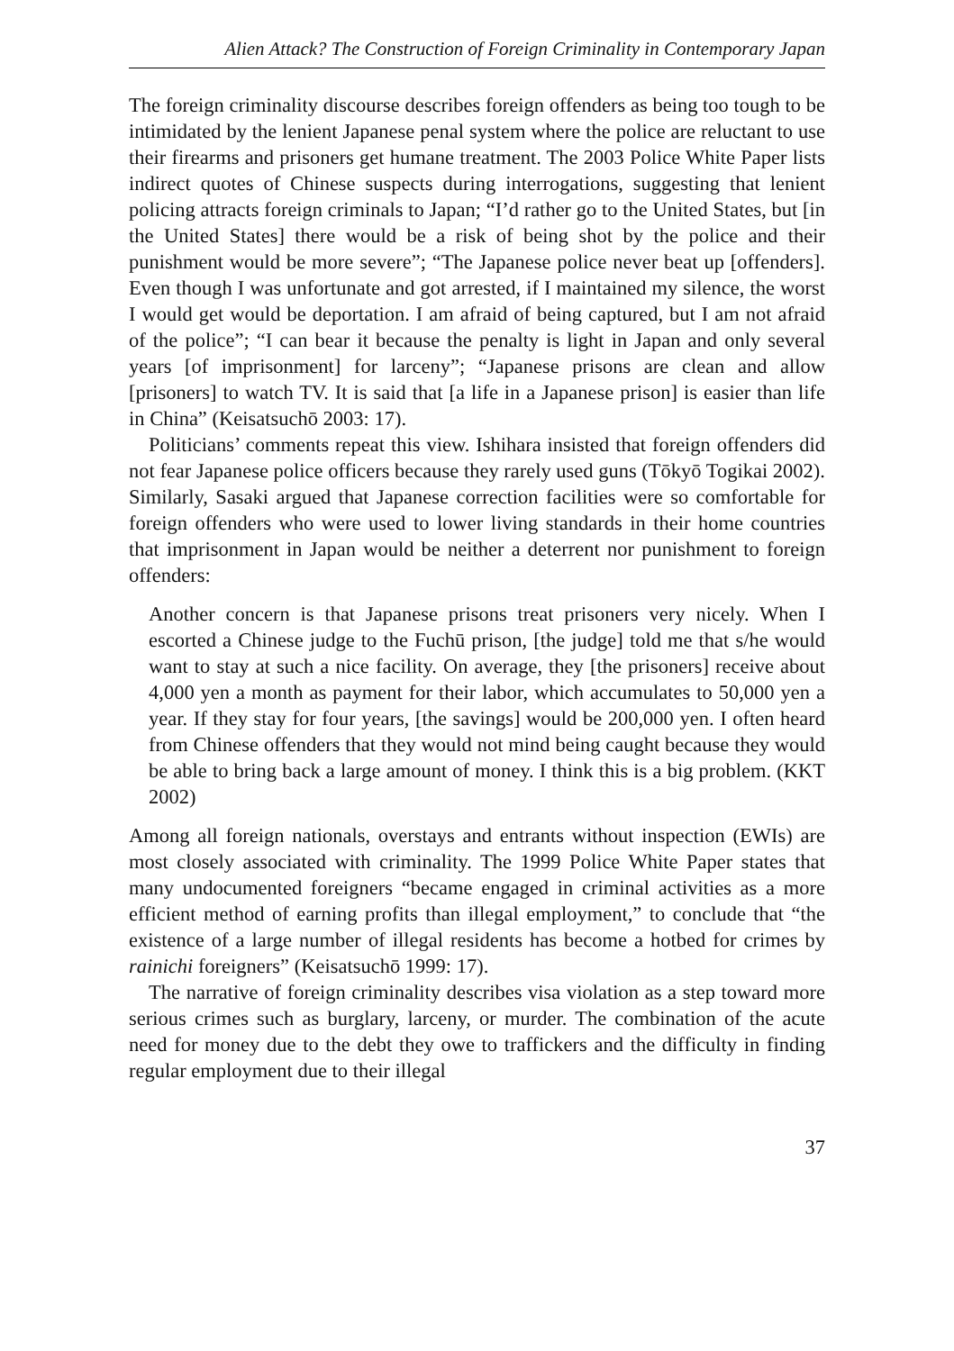Alien Attack? The Construction of Foreign Criminality in Contemporary Japan
The foreign criminality discourse describes foreign offenders as being too tough to be intimidated by the lenient Japanese penal system where the police are reluctant to use their firearms and prisoners get humane treatment. The 2003 Police White Paper lists indirect quotes of Chinese suspects during interrogations, suggesting that lenient policing attracts foreign criminals to Japan; “I’d rather go to the United States, but [in the United States] there would be a risk of being shot by the police and their punishment would be more severe”; “The Japanese police never beat up [offenders]. Even though I was unfortunate and got arrested, if I maintained my silence, the worst I would get would be deportation. I am afraid of being captured, but I am not afraid of the police”; “I can bear it because the penalty is light in Japan and only several years [of imprisonment] for larceny”; “Japanese prisons are clean and allow [prisoners] to watch TV. It is said that [a life in a Japanese prison] is easier than life in China” (Keisatsuchō 2003: 17).
Politicians’ comments repeat this view. Ishihara insisted that foreign offenders did not fear Japanese police officers because they rarely used guns (Tōkyō Togikai 2002). Similarly, Sasaki argued that Japanese correction facilities were so comfortable for foreign offenders who were used to lower living standards in their home countries that imprisonment in Japan would be neither a deterrent nor punishment to foreign offenders:
Another concern is that Japanese prisons treat prisoners very nicely. When I escorted a Chinese judge to the Fuchū prison, [the judge] told me that s/he would want to stay at such a nice facility. On average, they [the prisoners] receive about 4,000 yen a month as payment for their labor, which accumulates to 50,000 yen a year. If they stay for four years, [the savings] would be 200,000 yen. I often heard from Chinese offenders that they would not mind being caught because they would be able to bring back a large amount of money. I think this is a big problem. (KKT 2002)
Among all foreign nationals, overstays and entrants without inspection (EWIs) are most closely associated with criminality. The 1999 Police White Paper states that many undocumented foreigners “became engaged in criminal activities as a more efficient method of earning profits than illegal employment,” to conclude that “the existence of a large number of illegal residents has become a hotbed for crimes by rainichi foreigners” (Keisatsuchō 1999: 17).
The narrative of foreign criminality describes visa violation as a step toward more serious crimes such as burglary, larceny, or murder. The combination of the acute need for money due to the debt they owe to traffickers and the difficulty in finding regular employment due to their illegal
37